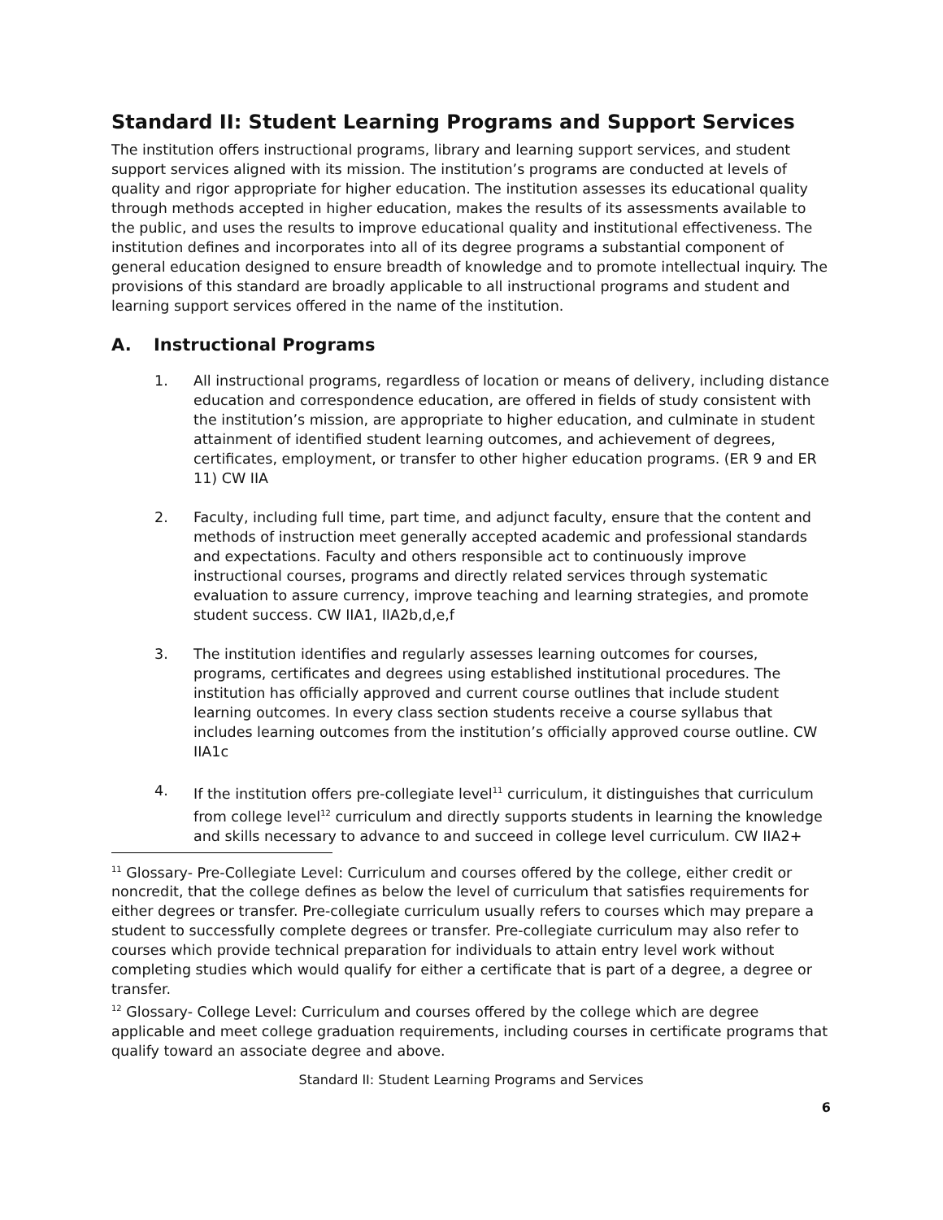Standard II: Student Learning Programs and Support Services
The institution offers instructional programs, library and learning support services, and student support services aligned with its mission. The institution’s programs are conducted at levels of quality and rigor appropriate for higher education. The institution assesses its educational quality through methods accepted in higher education, makes the results of its assessments available to the public, and uses the results to improve educational quality and institutional effectiveness. The institution defines and incorporates into all of its degree programs a substantial component of general education designed to ensure breadth of knowledge and to promote intellectual inquiry. The provisions of this standard are broadly applicable to all instructional programs and student and learning support services offered in the name of the institution.
A. Instructional Programs
1. All instructional programs, regardless of location or means of delivery, including distance education and correspondence education, are offered in fields of study consistent with the institution’s mission, are appropriate to higher education, and culminate in student attainment of identified student learning outcomes, and achievement of degrees, certificates, employment, or transfer to other higher education programs. (ER 9 and ER 11) CW IIA
2. Faculty, including full time, part time, and adjunct faculty, ensure that the content and methods of instruction meet generally accepted academic and professional standards and expectations. Faculty and others responsible act to continuously improve instructional courses, programs and directly related services through systematic evaluation to assure currency, improve teaching and learning strategies, and promote student success. CW IIA1, IIA2b,d,e,f
3. The institution identifies and regularly assesses learning outcomes for courses, programs, certificates and degrees using established institutional procedures. The institution has officially approved and current course outlines that include student learning outcomes. In every class section students receive a course syllabus that includes learning outcomes from the institution’s officially approved course outline. CW IIA1c
4. If the institution offers pre-collegiate level<sup>11</sup> curriculum, it distinguishes that curriculum from college level<sup>12</sup> curriculum and directly supports students in learning the knowledge and skills necessary to advance to and succeed in college level curriculum. CW IIA2+
<sup>11</sup> Glossary- Pre-Collegiate Level: Curriculum and courses offered by the college, either credit or noncredit, that the college defines as below the level of curriculum that satisfies requirements for either degrees or transfer. Pre-collegiate curriculum usually refers to courses which may prepare a student to successfully complete degrees or transfer. Pre-collegiate curriculum may also refer to courses which provide technical preparation for individuals to attain entry level work without completing studies which would qualify for either a certificate that is part of a degree, a degree or transfer.
<sup>12</sup> Glossary- College Level: Curriculum and courses offered by the college which are degree applicable and meet college graduation requirements, including courses in certificate programs that qualify toward an associate degree and above.
Standard II: Student Learning Programs and Services
6